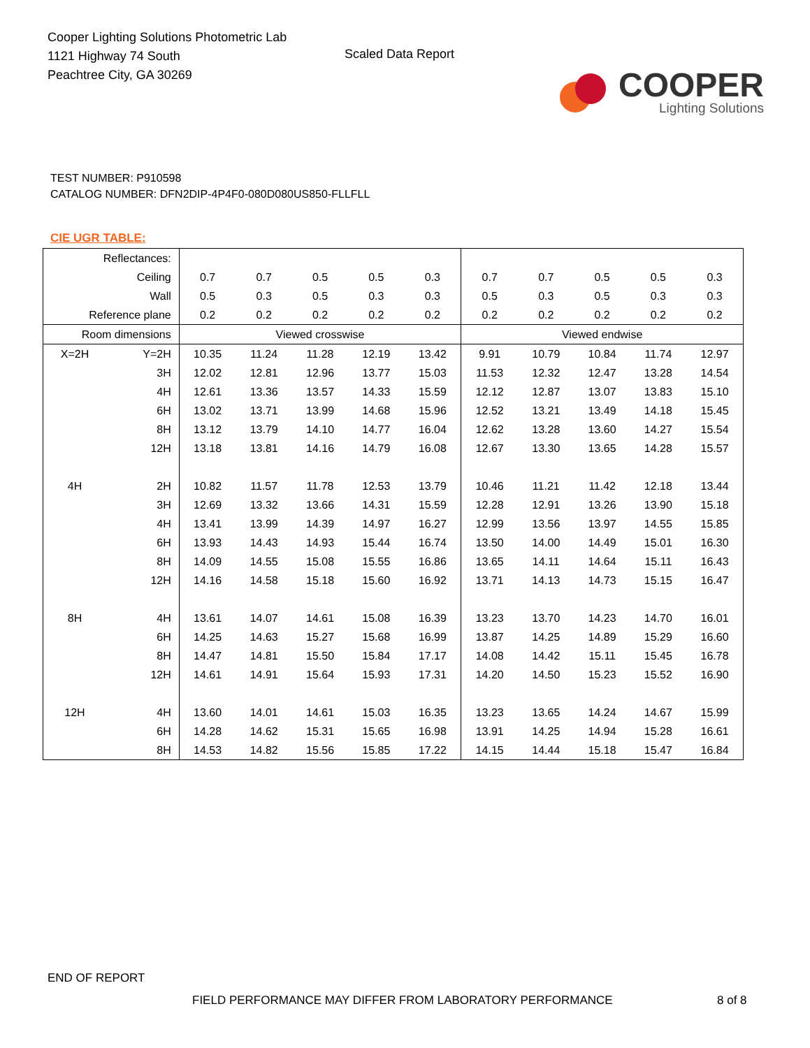Cooper Lighting Solutions Photometric Lab
1121 Highway 74 South
Peachtree City, GA 30269
Scaled Data Report
COOPER
Lighting Solutions
TEST NUMBER: P910598
CATALOG NUMBER: DFN2DIP-4P4F0-080D080US850-FLLFLL
CIE UGR TABLE:
| Reflectances: | | | | | | | | | | | |
| Ceiling | | 0.7 | 0.7 | 0.5 | 0.5 | 0.3 | 0.7 | 0.7 | 0.5 | 0.5 | 0.3 |
| Wall | | 0.5 | 0.3 | 0.5 | 0.3 | 0.3 | 0.5 | 0.3 | 0.5 | 0.3 | 0.3 |
| Reference plane | | 0.2 | 0.2 | 0.2 | 0.2 | 0.2 | 0.2 | 0.2 | 0.2 | 0.2 | 0.2 |
| Room dimensions | | Viewed crosswise | | | | | Viewed endwise | | | | |
| X=2H | Y=2H | 10.35 | 11.24 | 11.28 | 12.19 | 13.42 | 9.91 | 10.79 | 10.84 | 11.74 | 12.97 |
| | 3H | 12.02 | 12.81 | 12.96 | 13.77 | 15.03 | 11.53 | 12.32 | 12.47 | 13.28 | 14.54 |
| | 4H | 12.61 | 13.36 | 13.57 | 14.33 | 15.59 | 12.12 | 12.87 | 13.07 | 13.83 | 15.10 |
| | 6H | 13.02 | 13.71 | 13.99 | 14.68 | 15.96 | 12.52 | 13.21 | 13.49 | 14.18 | 15.45 |
| | 8H | 13.12 | 13.79 | 14.10 | 14.77 | 16.04 | 12.62 | 13.28 | 13.60 | 14.27 | 15.54 |
| | 12H | 13.18 | 13.81 | 14.16 | 14.79 | 16.08 | 12.67 | 13.30 | 13.65 | 14.28 | 15.57 |
| 4H | 2H | 10.82 | 11.57 | 11.78 | 12.53 | 13.79 | 10.46 | 11.21 | 11.42 | 12.18 | 13.44 |
| | 3H | 12.69 | 13.32 | 13.66 | 14.31 | 15.59 | 12.28 | 12.91 | 13.26 | 13.90 | 15.18 |
| | 4H | 13.41 | 13.99 | 14.39 | 14.97 | 16.27 | 12.99 | 13.56 | 13.97 | 14.55 | 15.85 |
| | 6H | 13.93 | 14.43 | 14.93 | 15.44 | 16.74 | 13.50 | 14.00 | 14.49 | 15.01 | 16.30 |
| | 8H | 14.09 | 14.55 | 15.08 | 15.55 | 16.86 | 13.65 | 14.11 | 14.64 | 15.11 | 16.43 |
| | 12H | 14.16 | 14.58 | 15.18 | 15.60 | 16.92 | 13.71 | 14.13 | 14.73 | 15.15 | 16.47 |
| 8H | 4H | 13.61 | 14.07 | 14.61 | 15.08 | 16.39 | 13.23 | 13.70 | 14.23 | 14.70 | 16.01 |
| | 6H | 14.25 | 14.63 | 15.27 | 15.68 | 16.99 | 13.87 | 14.25 | 14.89 | 15.29 | 16.60 |
| | 8H | 14.47 | 14.81 | 15.50 | 15.84 | 17.17 | 14.08 | 14.42 | 15.11 | 15.45 | 16.78 |
| | 12H | 14.61 | 14.91 | 15.64 | 15.93 | 17.31 | 14.20 | 14.50 | 15.23 | 15.52 | 16.90 |
| 12H | 4H | 13.60 | 14.01 | 14.61 | 15.03 | 16.35 | 13.23 | 13.65 | 14.24 | 14.67 | 15.99 |
| | 6H | 14.28 | 14.62 | 15.31 | 15.65 | 16.98 | 13.91 | 14.25 | 14.94 | 15.28 | 16.61 |
| | 8H | 14.53 | 14.82 | 15.56 | 15.85 | 17.22 | 14.15 | 14.44 | 15.18 | 15.47 | 16.84 |
END OF REPORT
FIELD PERFORMANCE MAY DIFFER FROM LABORATORY PERFORMANCE
8 of 8